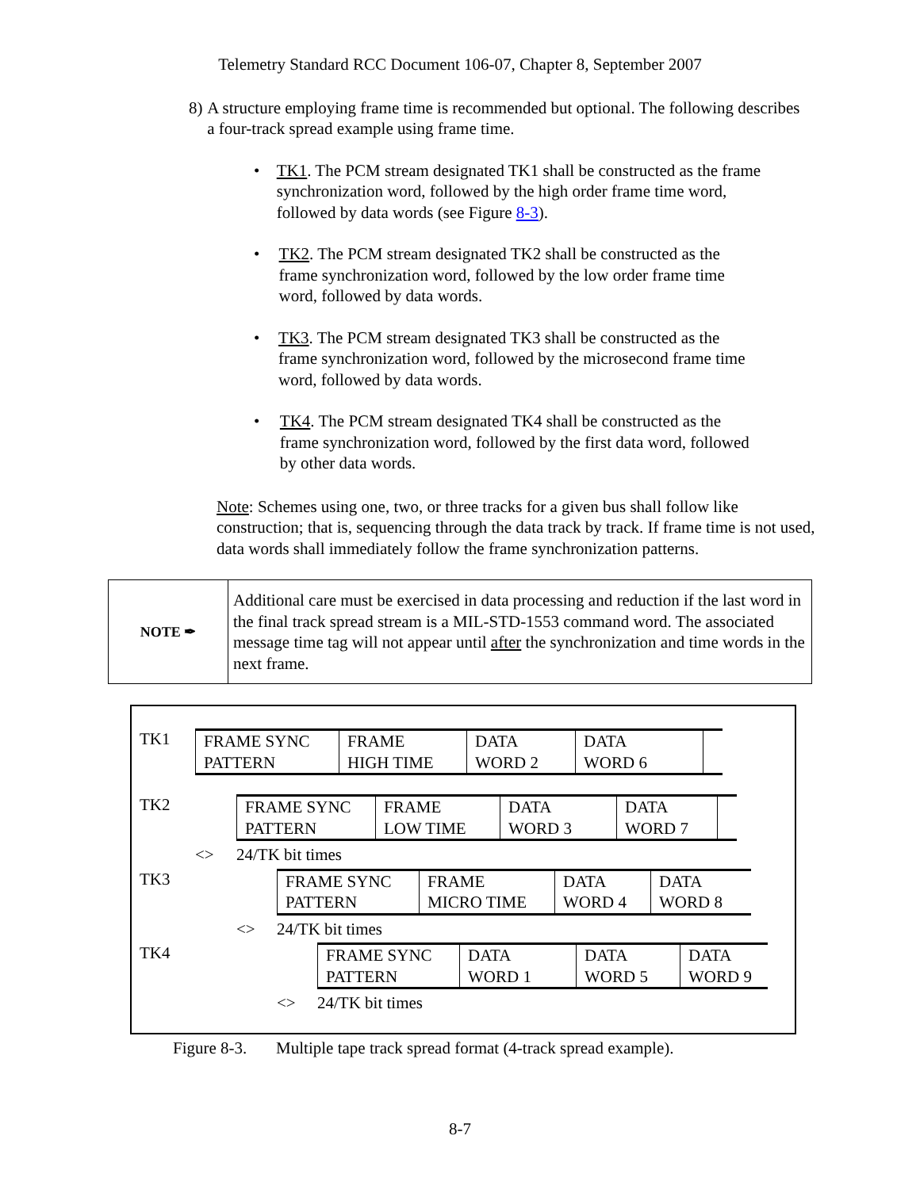Telemetry Standard RCC Document 106-07, Chapter 8, September 2007
8) A structure employing frame time is recommended but optional. The following describes a four-track spread example using frame time.
• TK1. The PCM stream designated TK1 shall be constructed as the frame synchronization word, followed by the high order frame time word, followed by data words (see Figure 8-3).
• TK2. The PCM stream designated TK2 shall be constructed as the frame synchronization word, followed by the low order frame time word, followed by data words.
• TK3. The PCM stream designated TK3 shall be constructed as the frame synchronization word, followed by the microsecond frame time word, followed by data words.
• TK4. The PCM stream designated TK4 shall be constructed as the frame synchronization word, followed by the first data word, followed by other data words.
Note: Schemes using one, two, or three tracks for a given bus shall follow like construction; that is, sequencing through the data track by track. If frame time is not used, data words shall immediately follow the frame synchronization patterns.
NOTE ✒
Additional care must be exercised in data processing and reduction if the last word in the final track spread stream is a MIL-STD-1553 command word. The associated message time tag will not appear until after the synchronization and time words in the next frame.
TK1 FRAME SYNC
PATTERN
FRAME
HIGH TIME
DATA
WORD 2
DATA
WORD 6
TK2 FRAME SYNC
PATTERN
FRAME
LOW TIME
DATA
WORD 3
DATA
WORD 7
<> 24/TK bit times
TK3 FRAME SYNC
PATTERN
FRAME
MICRO TIME
DATA
WORD 4
DATA
WORD 8
<> 24/TK bit times
TK4 FRAME SYNC
PATTERN
DATA
WORD 1
DATA
WORD 5
DATA
WORD 9
<> 24/TK bit times
Figure 8-3. Multiple tape track spread format (4-track spread example).
8-7